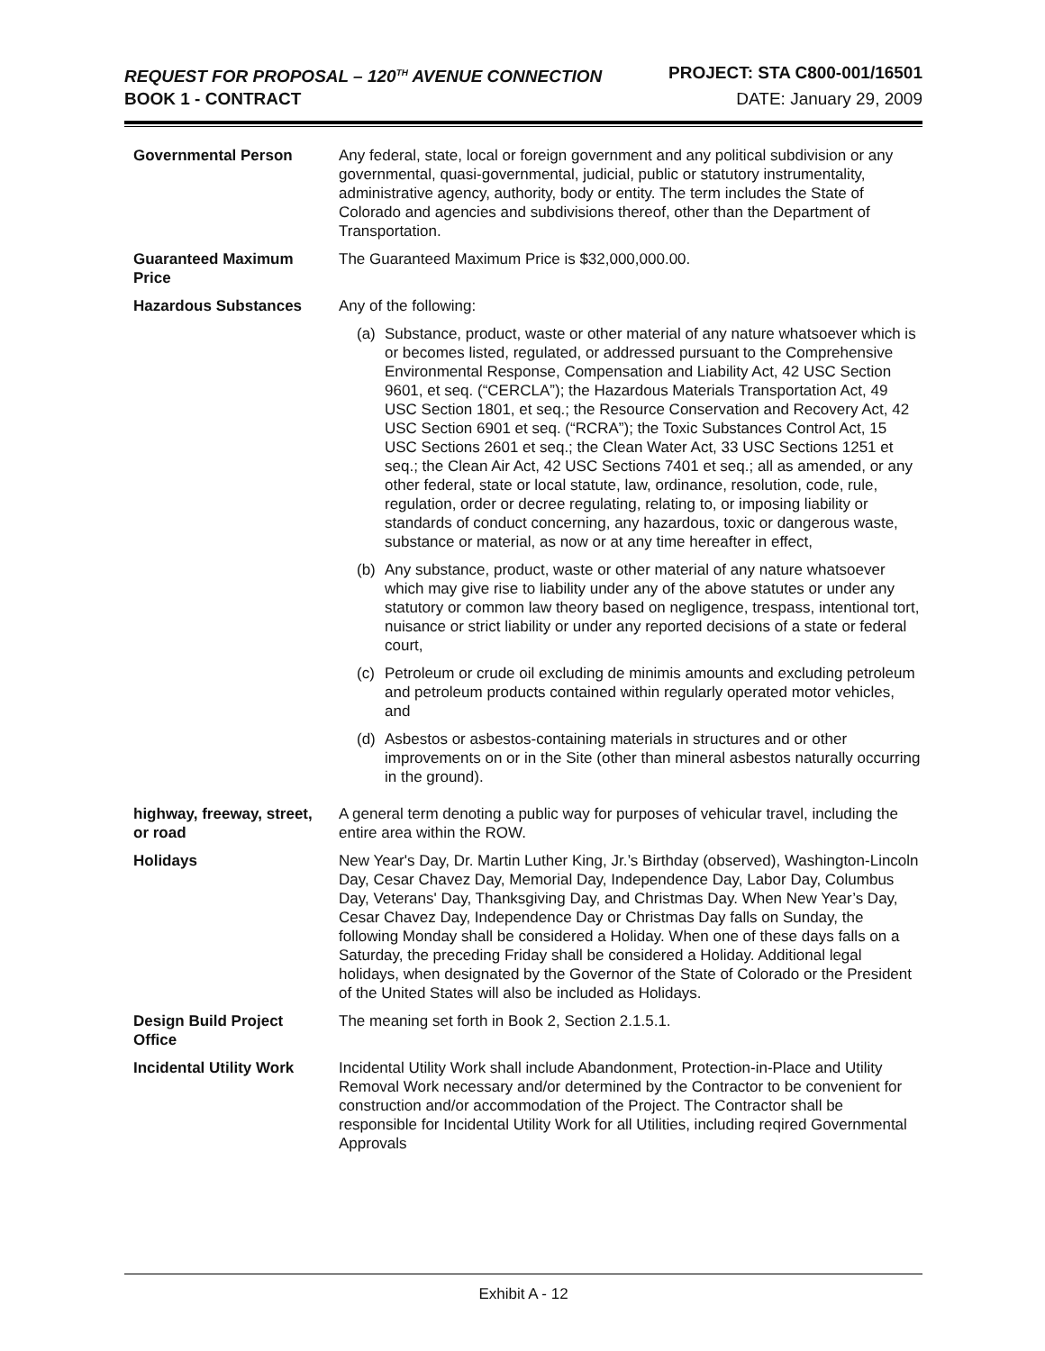REQUEST FOR PROPOSAL – 120<sup>TH</sup> AVENUE CONNECTION PROJECT: STA C800-001/16501
BOOK 1 - CONTRACT DATE: January 29, 2009
| Governmental Person | Any federal, state, local or foreign government and any political subdivision or any governmental, quasi-governmental, judicial, public or statutory instrumentality, administrative agency, authority, body or entity. The term includes the State of Colorado and agencies and subdivisions thereof, other than the Department of Transportation. |
| Guaranteed Maximum Price | The Guaranteed Maximum Price is $32,000,000.00. |
| Hazardous Substances | Any of the following: (a) Substance, product, waste or other material of any nature whatsoever which is or becomes listed, regulated, or addressed pursuant to the Comprehensive Environmental Response, Compensation and Liability Act, 42 USC Section 9601, et seq. (“CERCLA”); the Hazardous Materials Transportation Act, 49 USC Section 1801, et seq.; the Resource Conservation and Recovery Act, 42 USC Section 6901 et seq. (“RCRA”); the Toxic Substances Control Act, 15 USC Sections 2601 et seq.; the Clean Water Act, 33 USC Sections 1251 et seq.; the Clean Air Act, 42 USC Sections 7401 et seq.; all as amended, or any other federal, state or local statute, law, ordinance, resolution, code, rule, regulation, order or decree regulating, relating to, or imposing liability or standards of conduct concerning, any hazardous, toxic or dangerous waste, substance or material, as now or at any time hereafter in effect, (b) Any substance, product, waste or other material of any nature whatsoever which may give rise to liability under any of the above statutes or under any statutory or common law theory based on negligence, trespass, intentional tort, nuisance or strict liability or under any reported decisions of a state or federal court, (c) Petroleum or crude oil excluding de minimis amounts and excluding petroleum and petroleum products contained within regularly operated motor vehicles, and (d) Asbestos or asbestos-containing materials in structures and or other improvements on or in the Site (other than mineral asbestos naturally occurring in the ground). |
| highway, freeway, street, or road | A general term denoting a public way for purposes of vehicular travel, including the entire area within the ROW. |
| Holidays | New Year's Day, Dr. Martin Luther King, Jr.’s Birthday (observed), Washington-Lincoln Day, Cesar Chavez Day, Memorial Day, Independence Day, Labor Day, Columbus Day, Veterans' Day, Thanksgiving Day, and Christmas Day. When New Year’s Day, Cesar Chavez Day, Independence Day or Christmas Day falls on Sunday, the following Monday shall be considered a Holiday. When one of these days falls on a Saturday, the preceding Friday shall be considered a Holiday. Additional legal holidays, when designated by the Governor of the State of Colorado or the President of the United States will also be included as Holidays. |
| Design Build Project Office | The meaning set forth in Book 2, Section 2.1.5.1. |
| Incidental Utility Work | Incidental Utility Work shall include Abandonment, Protection-in-Place and Utility Removal Work necessary and/or determined by the Contractor to be convenient for construction and/or accommodation of the Project. The Contractor shall be responsible for Incidental Utility Work for all Utilities, including reqired Governmental Approvals |
Exhibit A - 12